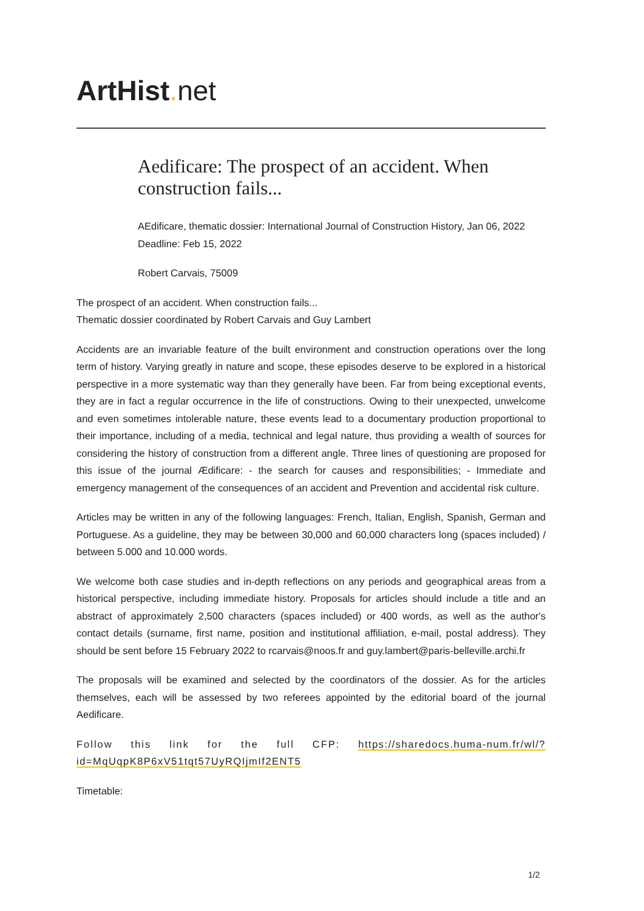ArtHist. net
Aedificare: The prospect of an accident. When construction fails...
AEdificare, thematic dossier: International Journal of Construction History, Jan 06, 2022
Deadline: Feb 15, 2022
Robert Carvais, 75009
The prospect of an accident. When construction fails...
Thematic dossier coordinated by Robert Carvais and Guy Lambert
Accidents are an invariable feature of the built environment and construction operations over the long term of history. Varying greatly in nature and scope, these episodes deserve to be explored in a historical perspective in a more systematic way than they generally have been. Far from being exceptional events, they are in fact a regular occurrence in the life of constructions. Owing to their unexpected, unwelcome and even sometimes intolerable nature, these events lead to a documentary production proportional to their importance, including of a media, technical and legal nature, thus providing a wealth of sources for considering the history of construction from a different angle. Three lines of questioning are proposed for this issue of the journal Ædificare: - the search for causes and responsibilities; - Immediate and emergency management of the consequences of an accident and Prevention and accidental risk culture.
Articles may be written in any of the following languages: French, Italian, English, Spanish, German and Portuguese. As a guideline, they may be between 30,000 and 60,000 characters long (spaces included) / between 5.000 and 10.000 words.
We welcome both case studies and in-depth reflections on any periods and geographical areas from a historical perspective, including immediate history. Proposals for articles should include a title and an abstract of approximately 2,500 characters (spaces included) or 400 words, as well as the author's contact details (surname, first name, position and institutional affiliation, e-mail, postal address). They should be sent before 15 February 2022 to rcarvais@noos.fr and guy.lambert@paris-belleville.archi.fr
The proposals will be examined and selected by the coordinators of the dossier. As for the articles themselves, each will be assessed by two referees appointed by the editorial board of the journal Aedificare.
Follow this link for the full CFP: https://sharedocs.huma-num.fr/wl/?id=MqUqpK8P6xV51tqt57UyRQIjmIf2ENT5
Timetable:
1/2